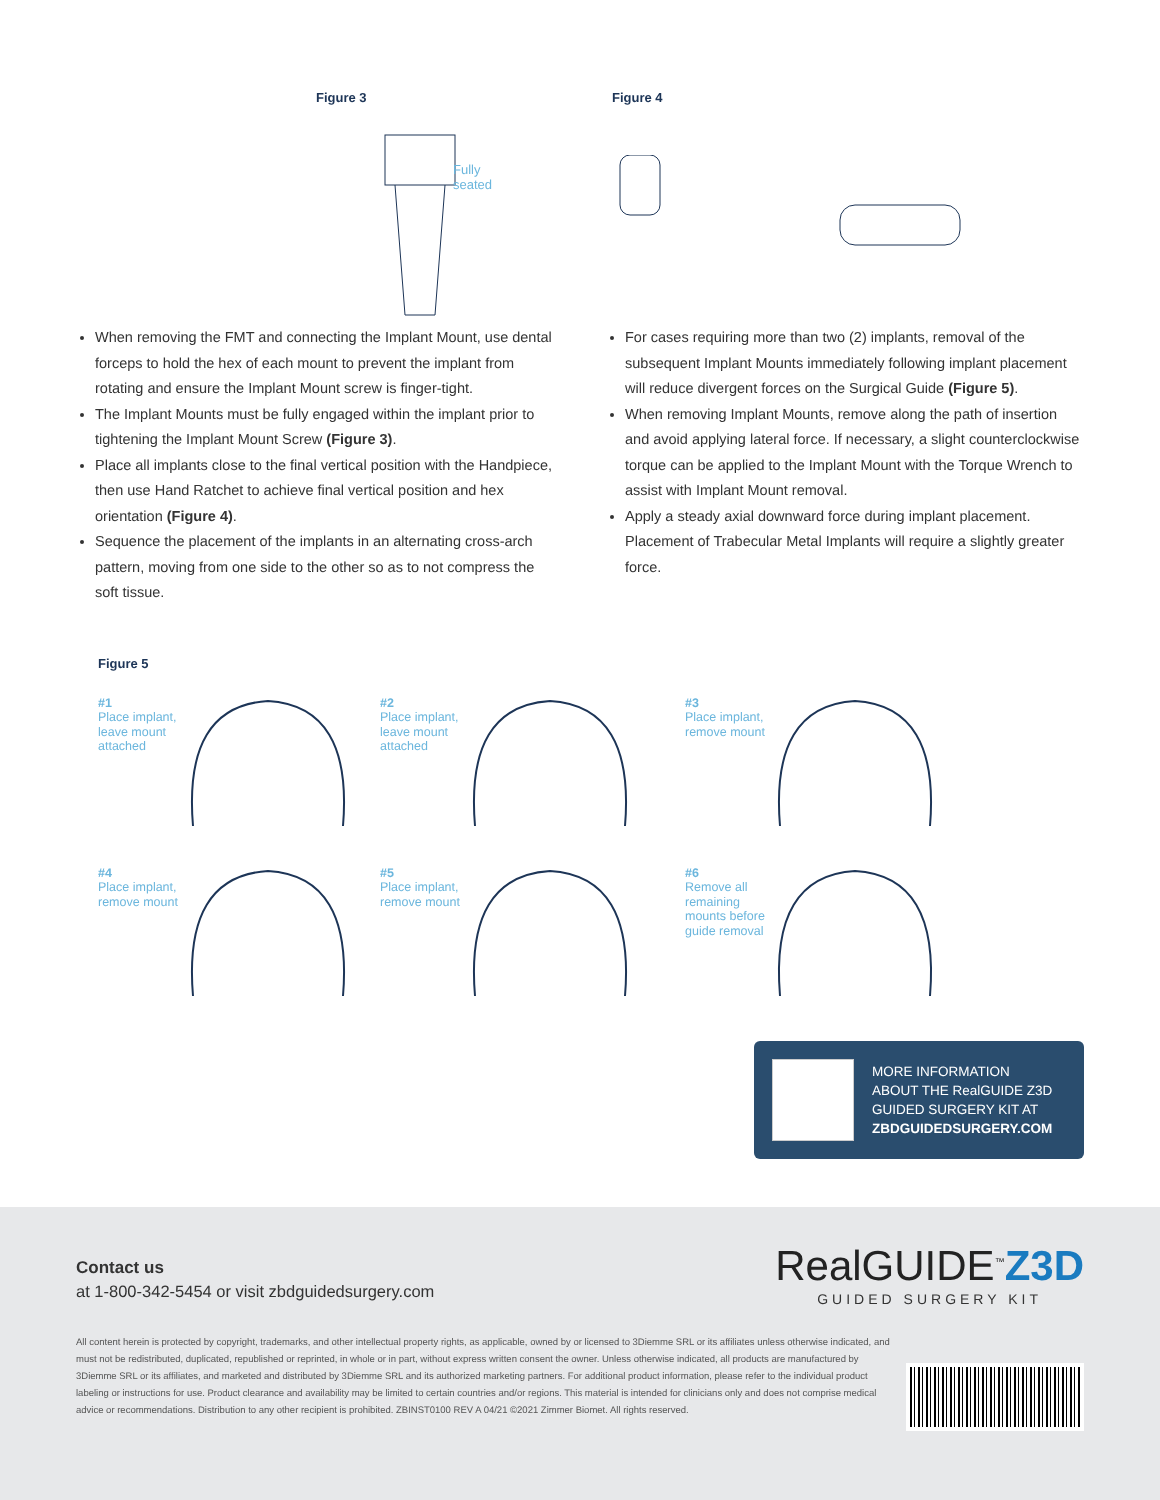Figure 3
Fully
seated
Figure 4
When removing the FMT and connecting the Implant Mount, use dental forceps to hold the hex of each mount to prevent the implant from rotating and ensure the Implant Mount screw is finger-tight.
The Implant Mounts must be fully engaged within the implant prior to tightening the Implant Mount Screw (Figure 3).
Place all implants close to the final vertical position with the Handpiece, then use Hand Ratchet to achieve final vertical position and hex orientation (Figure 4).
Sequence the placement of the implants in an alternating cross-arch pattern, moving from one side to the other so as to not compress the soft tissue.
For cases requiring more than two (2) implants, removal of the subsequent Implant Mounts immediately following implant placement will reduce divergent forces on the Surgical Guide (Figure 5).
When removing Implant Mounts, remove along the path of insertion and avoid applying lateral force. If necessary, a slight counterclockwise torque can be applied to the Implant Mount with the Torque Wrench to assist with Implant Mount removal.
Apply a steady axial downward force during implant placement. Placement of Trabecular Metal Implants will require a slightly greater force.
Figure 5
#1
Place implant, leave mount attached
#2
Place implant, leave mount attached
#3
Place implant, remove mount
#4
Place implant, remove mount
#5
Place implant, remove mount
#6
Remove all remaining mounts before guide removal
MORE INFORMATION
ABOUT THE RealGUIDE Z3D
GUIDED SURGERY KIT AT
ZBDGUIDEDSURGERY.COM
Contact us
at 1-800-342-5454 or visit zbdguidedsurgery.com
RealGUIDE<sup>™</sup>Z3D
GUIDED SURGERY KIT
All content herein is protected by copyright, trademarks, and other intellectual property rights, as applicable, owned by or licensed to 3Diemme SRL or its affiliates unless otherwise indicated, and must not be redistributed, duplicated, republished or reprinted, in whole or in part, without express written consent the owner. Unless otherwise indicated, all products are manufactured by 3Diemme SRL or its affiliates, and marketed and distributed by 3Diemme SRL and its authorized marketing partners. For additional product information, please refer to the individual product labeling or instructions for use. Product clearance and availability may be limited to certain countries and/or regions. This material is intended for clinicians only and does not comprise medical advice or recommendations. Distribution to any other recipient is prohibited. ZBINST0100 REV A 04/21 ©2021 Zimmer Biomet. All rights reserved.